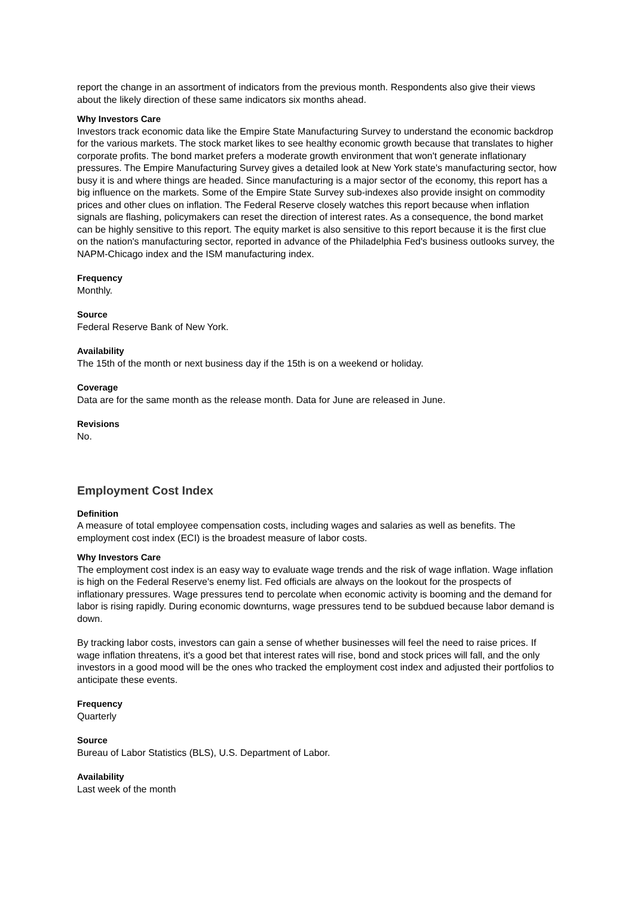report the change in an assortment of indicators from the previous month. Respondents also give their views about the likely direction of these same indicators six months ahead.
Why Investors Care
Investors track economic data like the Empire State Manufacturing Survey to understand the economic backdrop for the various markets. The stock market likes to see healthy economic growth because that translates to higher corporate profits. The bond market prefers a moderate growth environment that won't generate inflationary pressures. The Empire Manufacturing Survey gives a detailed look at New York state's manufacturing sector, how busy it is and where things are headed. Since manufacturing is a major sector of the economy, this report has a big influence on the markets. Some of the Empire State Survey sub-indexes also provide insight on commodity prices and other clues on inflation. The Federal Reserve closely watches this report because when inflation signals are flashing, policymakers can reset the direction of interest rates. As a consequence, the bond market can be highly sensitive to this report. The equity market is also sensitive to this report because it is the first clue on the nation's manufacturing sector, reported in advance of the Philadelphia Fed's business outlooks survey, the NAPM-Chicago index and the ISM manufacturing index.
Frequency
Monthly.
Source
Federal Reserve Bank of New York.
Availability
The 15th of the month or next business day if the 15th is on a weekend or holiday.
Coverage
Data are for the same month as the release month. Data for June are released in June.
Revisions
No.
Employment Cost Index
Definition
A measure of total employee compensation costs, including wages and salaries as well as benefits. The employment cost index (ECI) is the broadest measure of labor costs.
Why Investors Care
The employment cost index is an easy way to evaluate wage trends and the risk of wage inflation. Wage inflation is high on the Federal Reserve's enemy list. Fed officials are always on the lookout for the prospects of inflationary pressures. Wage pressures tend to percolate when economic activity is booming and the demand for labor is rising rapidly. During economic downturns, wage pressures tend to be subdued because labor demand is down.
By tracking labor costs, investors can gain a sense of whether businesses will feel the need to raise prices. If wage inflation threatens, it's a good bet that interest rates will rise, bond and stock prices will fall, and the only investors in a good mood will be the ones who tracked the employment cost index and adjusted their portfolios to anticipate these events.
Frequency
Quarterly
Source
Bureau of Labor Statistics (BLS), U.S. Department of Labor.
Availability
Last week of the month